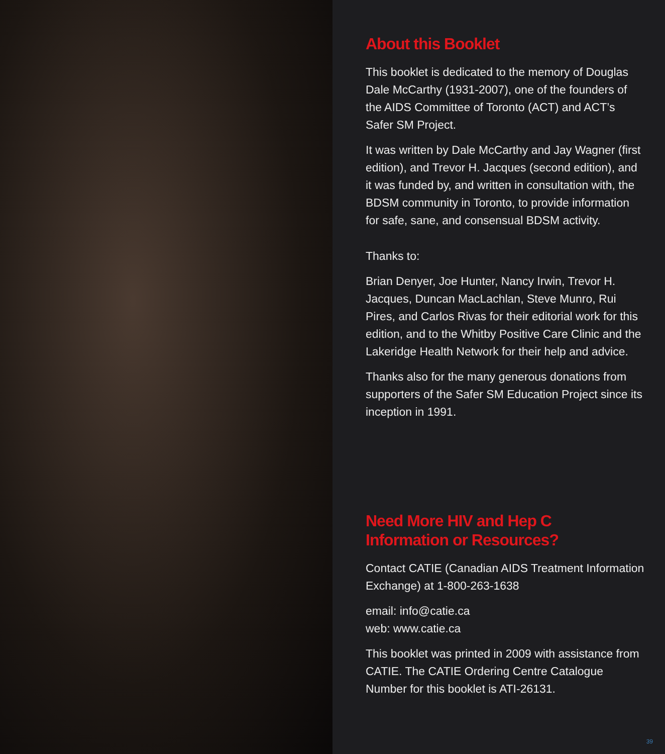About this Booklet
This booklet is dedicated to the memory of Douglas Dale McCarthy (1931-2007), one of the founders of the AIDS Committee of Toronto (ACT) and ACT’s Safer SM Project.
It was written by Dale McCarthy and Jay Wagner (first edition), and Trevor H. Jacques (second edition), and it was funded by, and written in consultation with, the BDSM community in Toronto, to provide information for safe, sane, and consensual BDSM activity.
Thanks to:
Brian Denyer, Joe Hunter, Nancy Irwin, Trevor H. Jacques, Duncan MacLachlan, Steve Munro, Rui Pires, and Carlos Rivas for their editorial work for this edition, and to the Whitby Positive Care Clinic and the Lakeridge Health Network for their help and advice.
Thanks also for the many generous donations from supporters of the Safer SM Education Project since its inception in 1991.
Need More HIV and Hep C
Information or Resources?
Contact CATIE (Canadian AIDS Treatment Information Exchange) at 1-800-263-1638
email: info@catie.ca
web: www.catie.ca
This booklet was printed in 2009 with assistance from CATIE. The CATIE Ordering Centre Catalogue Number for this booklet is ATI-26131.
39